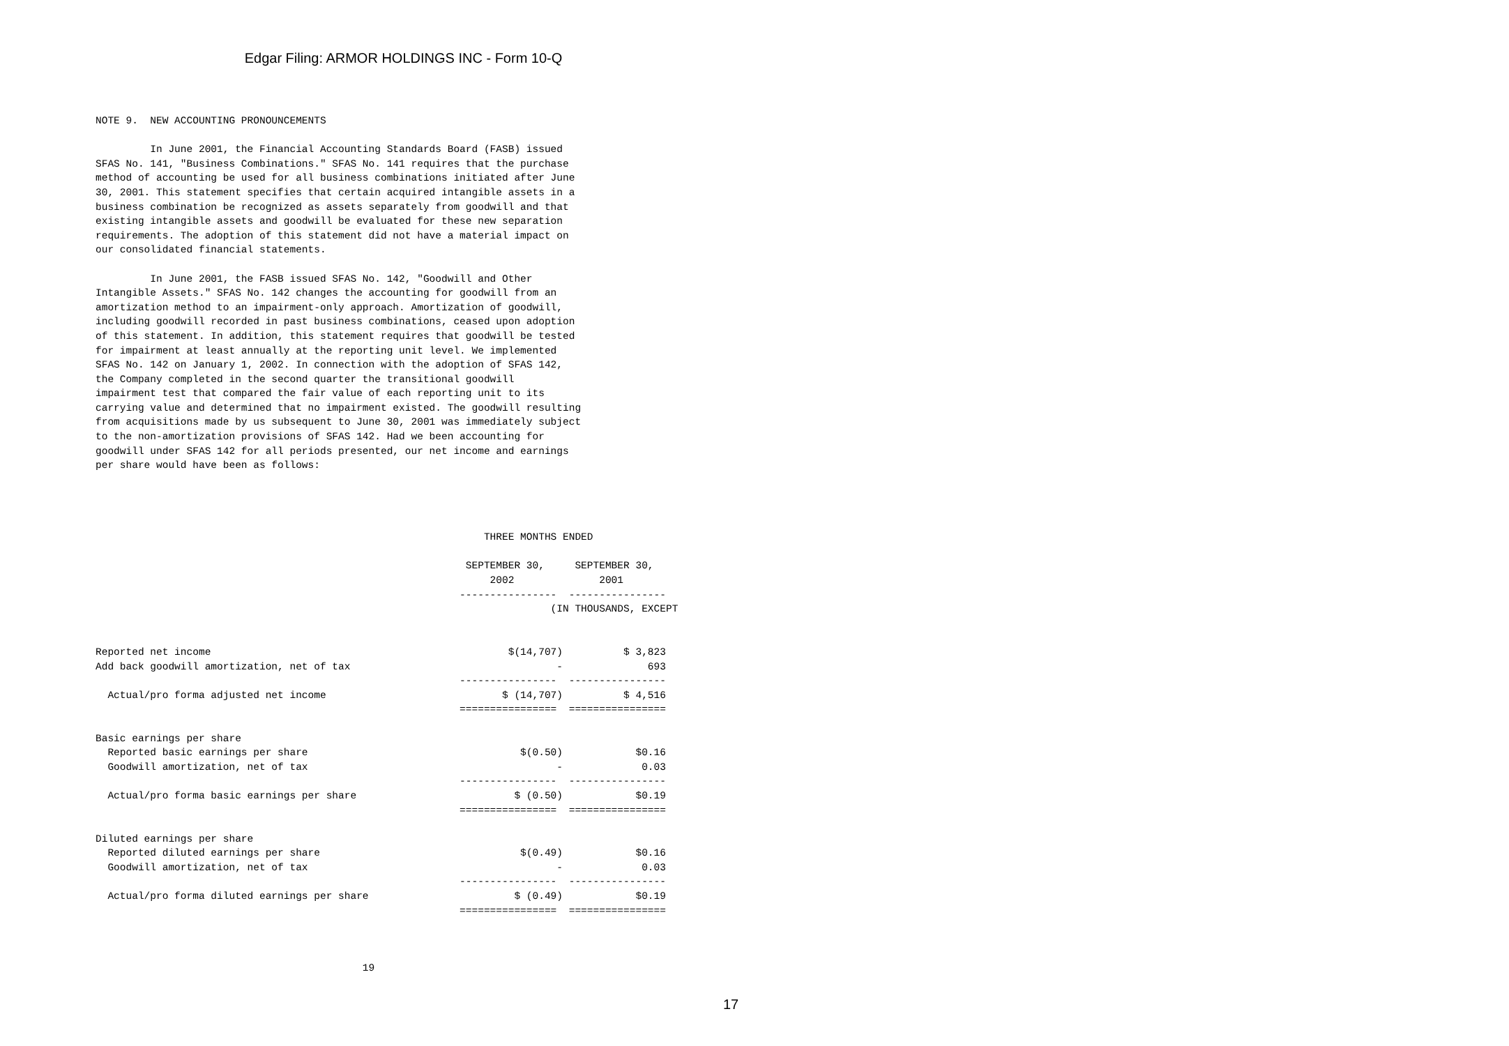Edgar Filing: ARMOR HOLDINGS INC - Form 10-Q
NOTE 9.  NEW ACCOUNTING PRONOUNCEMENTS

         In June 2001, the Financial Accounting Standards Board (FASB) issued
SFAS No. 141, "Business Combinations." SFAS No. 141 requires that the purchase
method of accounting be used for all business combinations initiated after June
30, 2001. This statement specifies that certain acquired intangible assets in a
business combination be recognized as assets separately from goodwill and that
existing intangible assets and goodwill be evaluated for these new separation
requirements. The adoption of this statement did not have a material impact on
our consolidated financial statements.

         In June 2001, the FASB issued SFAS No. 142, "Goodwill and Other
Intangible Assets." SFAS No. 142 changes the accounting for goodwill from an
amortization method to an impairment-only approach. Amortization of goodwill,
including goodwill recorded in past business combinations, ceased upon adoption
of this statement. In addition, this statement requires that goodwill be tested
for impairment at least annually at the reporting unit level. We implemented
SFAS No. 142 on January 1, 2002. In connection with the adoption of SFAS 142,
the Company completed in the second quarter the transitional goodwill
impairment test that compared the fair value of each reporting unit to its
carrying value and determined that no impairment existed. The goodwill resulting
from acquisitions made by us subsequent to June 30, 2001 was immediately subject
to the non-amortization provisions of SFAS 142. Had we been accounting for
goodwill under SFAS 142 for all periods presented, our net income and earnings
per share would have been as follows:




                                                                THREE MONTHS ENDED

                                                             SEPTEMBER 30,     SEPTEMBER 30,
                                                                 2002              2001
                                                            ----------------  ----------------
                                                                           (IN THOUSANDS, EXCEPT


Reported net income                                                 $(14,707)          $ 3,823
Add back goodwill amortization, net of tax                                  -              693
                                                            ----------------  ----------------
  Actual/pro forma adjusted net income                             $ (14,707)          $ 4,516
                                                            ================  ================

Basic earnings per share
  Reported basic earnings per share                                   $(0.50)            $0.16
  Goodwill amortization, net of tax                                         -             0.03
                                                            ----------------  ----------------
  Actual/pro forma basic earnings per share                          $ (0.50)            $0.19
                                                            ================  ================

Diluted earnings per share
  Reported diluted earnings per share                                 $(0.49)            $0.16
  Goodwill amortization, net of tax                                         -             0.03
                                                            ----------------  ----------------
  Actual/pro forma diluted earnings per share                        $ (0.49)            $0.19
                                                            ================  ================



                                            19
17